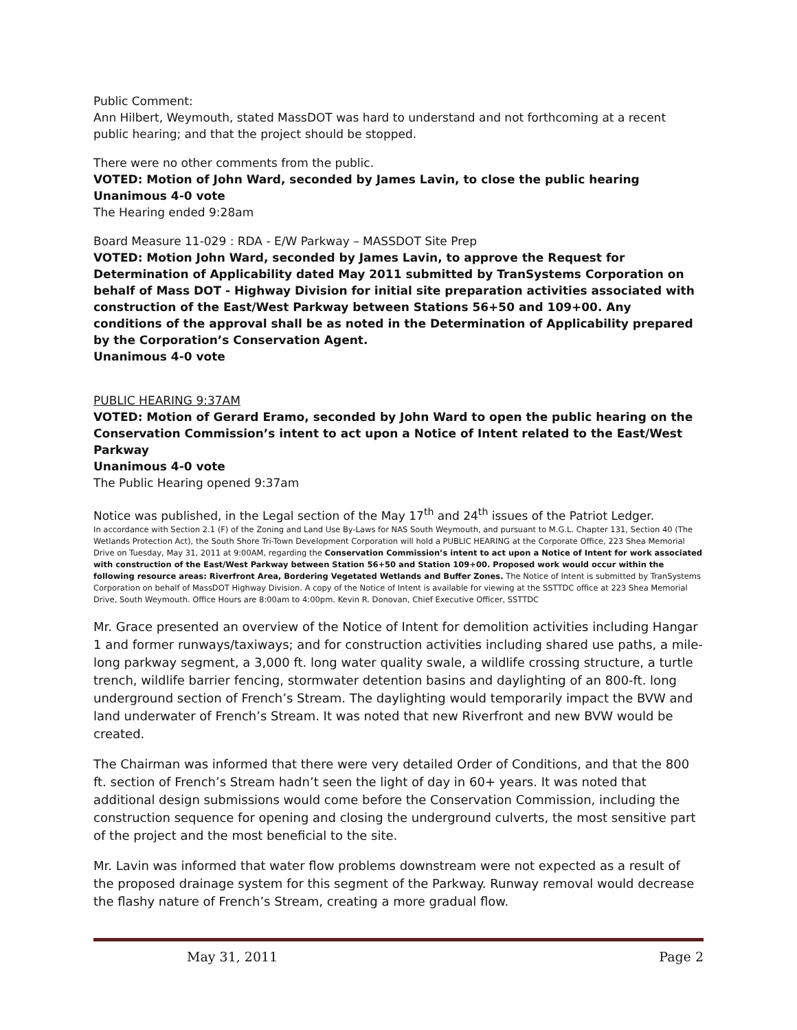Public Comment:
Ann Hilbert, Weymouth, stated MassDOT was hard to understand and not forthcoming at a recent public hearing; and that the project should be stopped.
There were no other comments from the public.
VOTED: Motion of John Ward, seconded by James Lavin, to close the public hearing
Unanimous 4-0 vote
The Hearing ended 9:28am
Board Measure 11-029 : RDA - E/W Parkway – MASSDOT Site Prep
VOTED: Motion John Ward, seconded by James Lavin, to approve the Request for Determination of Applicability dated May 2011 submitted by TranSystems Corporation on behalf of Mass DOT - Highway Division for initial site preparation activities associated with construction of the East/West Parkway between Stations 56+50 and 109+00. Any conditions of the approval shall be as noted in the Determination of Applicability prepared by the Corporation’s Conservation Agent.
Unanimous 4-0 vote
PUBLIC HEARING 9:37AM
VOTED: Motion of Gerard Eramo, seconded by John Ward to open the public hearing on the Conservation Commission’s intent to act upon a Notice of Intent related to the East/West Parkway
Unanimous 4-0 vote
The Public Hearing opened 9:37am
Notice was published, in the Legal section of the May 17<sup>th</sup> and 24<sup>th</sup> issues of the Patriot Ledger.
In accordance with Section 2.1 (F) of the Zoning and Land Use By-Laws for NAS South Weymouth, and pursuant to M.G.L. Chapter 131, Section 40 (The Wetlands Protection Act), the South Shore Tri-Town Development Corporation will hold a PUBLIC HEARING at the Corporate Office, 223 Shea Memorial Drive on Tuesday, May 31, 2011 at 9:00AM, regarding the Conservation Commission’s intent to act upon a Notice of Intent for work associated with construction of the East/West Parkway between Station 56+50 and Station 109+00. Proposed work would occur within the following resource areas: Riverfront Area, Bordering Vegetated Wetlands and Buffer Zones. The Notice of Intent is submitted by TranSystems Corporation on behalf of MassDOT Highway Division. A copy of the Notice of Intent is available for viewing at the SSTTDC office at 223 Shea Memorial Drive, South Weymouth. Office Hours are 8:00am to 4:00pm. Kevin R. Donovan, Chief Executive Officer, SSTTDC
Mr. Grace presented an overview of the Notice of Intent for demolition activities including Hangar 1 and former runways/taxiways; and for construction activities including shared use paths, a mile-long parkway segment, a 3,000 ft. long water quality swale, a wildlife crossing structure, a turtle trench, wildlife barrier fencing, stormwater detention basins and daylighting of an 800-ft. long underground section of French’s Stream. The daylighting would temporarily impact the BVW and land underwater of French’s Stream. It was noted that new Riverfront and new BVW would be created.
The Chairman was informed that there were very detailed Order of Conditions, and that the 800 ft. section of French’s Stream hadn’t seen the light of day in 60+ years. It was noted that additional design submissions would come before the Conservation Commission, including the construction sequence for opening and closing the underground culverts, the most sensitive part of the project and the most beneficial to the site.
Mr. Lavin was informed that water flow problems downstream were not expected as a result of the proposed drainage system for this segment of the Parkway. Runway removal would decrease the flashy nature of French’s Stream, creating a more gradual flow.
May 31, 2011 Page 2